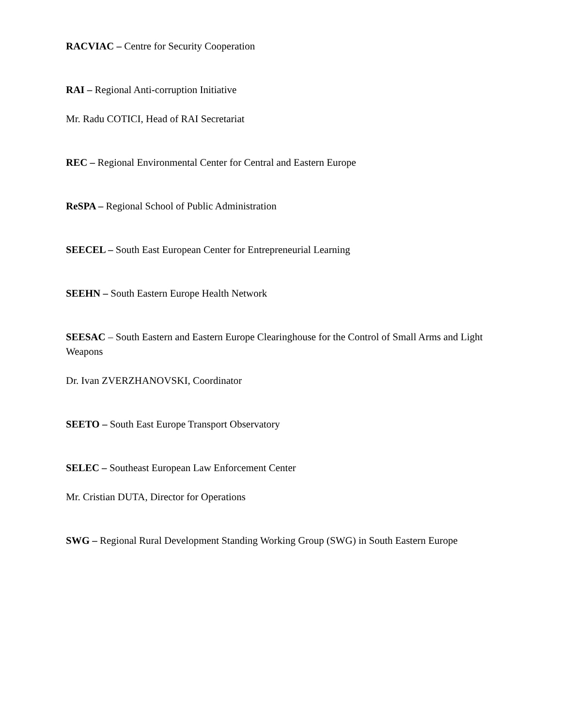RACVIAC – Centre for Security Cooperation
RAI – Regional Anti-corruption Initiative
Mr. Radu COTICI, Head of RAI Secretariat
REC – Regional Environmental Center for Central and Eastern Europe
ReSPA – Regional School of Public Administration
SEECEL – South East European Center for Entrepreneurial Learning
SEEHN – South Eastern Europe Health Network
SEESAC – South Eastern and Eastern Europe Clearinghouse for the Control of Small Arms and Light Weapons
Dr. Ivan ZVERZHANOVSKI, Coordinator
SEETO – South East Europe Transport Observatory
SELEC – Southeast European Law Enforcement Center
Mr. Cristian DUTA, Director for Operations
SWG – Regional Rural Development Standing Working Group (SWG) in South Eastern Europe